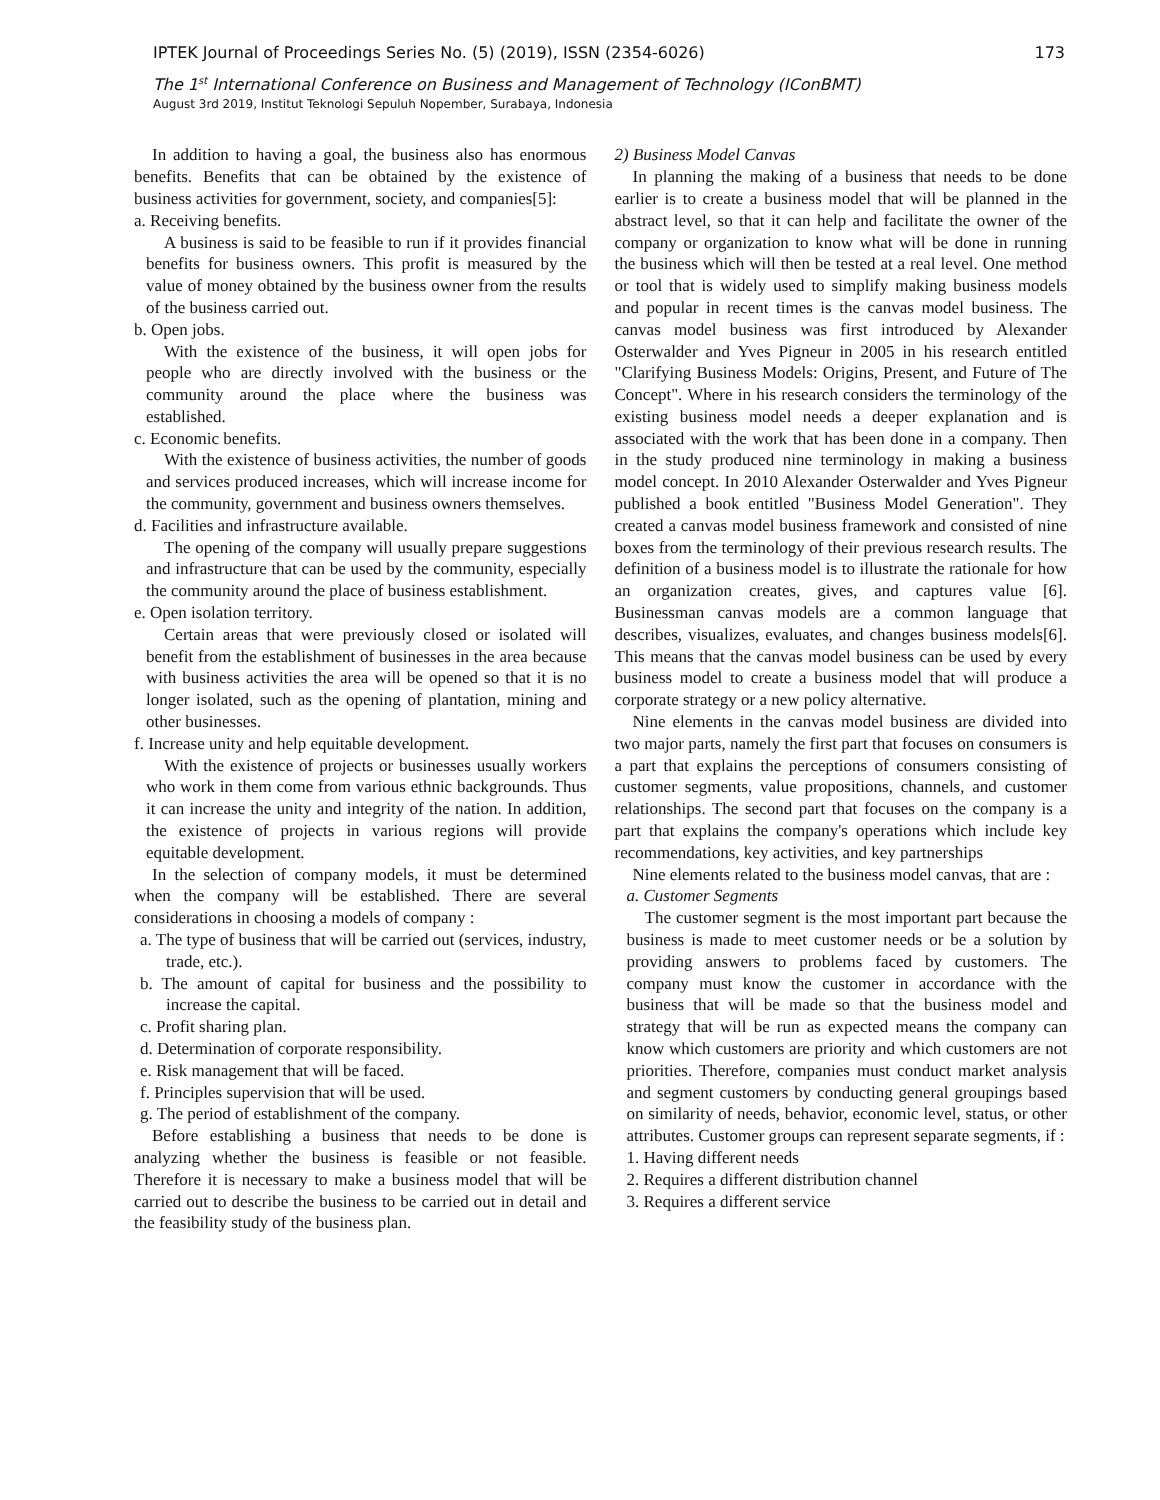IPTEK Journal of Proceedings Series No. (5) (2019), ISSN (2354-6026) 173
The 1<sup>st</sup> International Conference on Business and Management of Technology (IConBMT)
August 3rd 2019, Institut Teknologi Sepuluh Nopember, Surabaya, Indonesia
In addition to having a goal, the business also has enormous benefits. Benefits that can be obtained by the existence of business activities for government, society, and companies[5]:
a. Receiving benefits.
A business is said to be feasible to run if it provides financial benefits for business owners. This profit is measured by the value of money obtained by the business owner from the results of the business carried out.
b. Open jobs.
With the existence of the business, it will open jobs for people who are directly involved with the business or the community around the place where the business was established.
c. Economic benefits.
With the existence of business activities, the number of goods and services produced increases, which will increase income for the community, government and business owners themselves.
d. Facilities and infrastructure available.
The opening of the company will usually prepare suggestions and infrastructure that can be used by the community, especially the community around the place of business establishment.
e. Open isolation territory.
Certain areas that were previously closed or isolated will benefit from the establishment of businesses in the area because with business activities the area will be opened so that it is no longer isolated, such as the opening of plantation, mining and other businesses.
f. Increase unity and help equitable development.
With the existence of projects or businesses usually workers who work in them come from various ethnic backgrounds. Thus it can increase the unity and integrity of the nation. In addition, the existence of projects in various regions will provide equitable development.
In the selection of company models, it must be determined when the company will be established. There are several considerations in choosing a models of company :
a. The type of business that will be carried out (services, industry, trade, etc.).
b. The amount of capital for business and the possibility to increase the capital.
c. Profit sharing plan.
d. Determination of corporate responsibility.
e. Risk management that will be faced.
f. Principles supervision that will be used.
g. The period of establishment of the company.
Before establishing a business that needs to be done is analyzing whether the business is feasible or not feasible. Therefore it is necessary to make a business model that will be carried out to describe the business to be carried out in detail and the feasibility study of the business plan.
2) Business Model Canvas
In planning the making of a business that needs to be done earlier is to create a business model that will be planned in the abstract level, so that it can help and facilitate the owner of the company or organization to know what will be done in running the business which will then be tested at a real level. One method or tool that is widely used to simplify making business models and popular in recent times is the canvas model business. The canvas model business was first introduced by Alexander Osterwalder and Yves Pigneur in 2005 in his research entitled "Clarifying Business Models: Origins, Present, and Future of The Concept". Where in his research considers the terminology of the existing business model needs a deeper explanation and is associated with the work that has been done in a company. Then in the study produced nine terminology in making a business model concept. In 2010 Alexander Osterwalder and Yves Pigneur published a book entitled "Business Model Generation". They created a canvas model business framework and consisted of nine boxes from the terminology of their previous research results. The definition of a business model is to illustrate the rationale for how an organization creates, gives, and captures value [6]. Businessman canvas models are a common language that describes, visualizes, evaluates, and changes business models[6]. This means that the canvas model business can be used by every business model to create a business model that will produce a corporate strategy or a new policy alternative.
Nine elements in the canvas model business are divided into two major parts, namely the first part that focuses on consumers is a part that explains the perceptions of consumers consisting of customer segments, value propositions, channels, and customer relationships. The second part that focuses on the company is a part that explains the company's operations which include key recommendations, key activities, and key partnerships
Nine elements related to the business model canvas, that are :
a. Customer Segments
The customer segment is the most important part because the business is made to meet customer needs or be a solution by providing answers to problems faced by customers. The company must know the customer in accordance with the business that will be made so that the business model and strategy that will be run as expected means the company can know which customers are priority and which customers are not priorities. Therefore, companies must conduct market analysis and segment customers by conducting general groupings based on similarity of needs, behavior, economic level, status, or other attributes. Customer groups can represent separate segments, if :
1. Having different needs
2. Requires a different distribution channel
3. Requires a different service